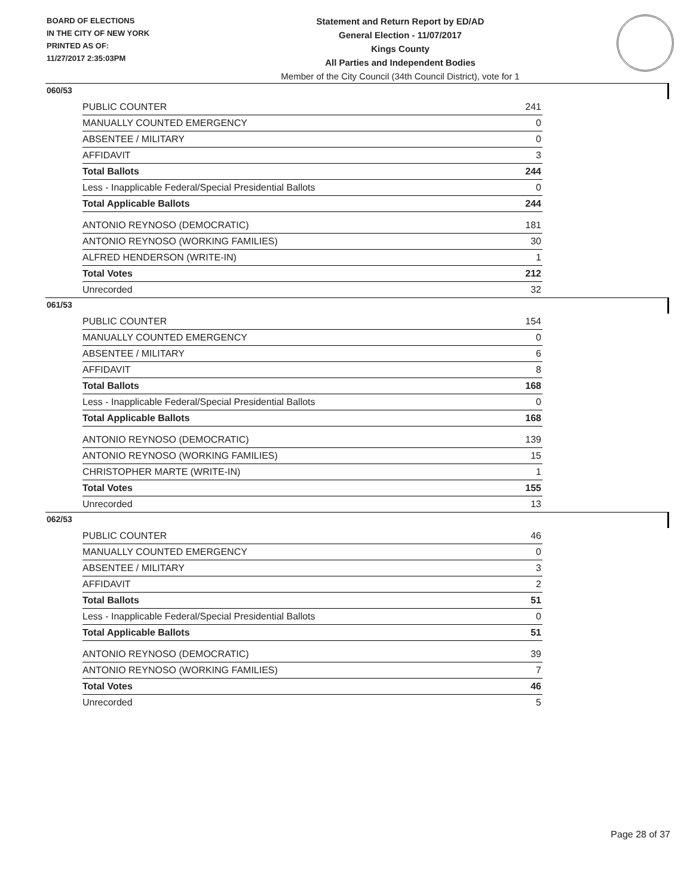BOARD OF ELECTIONS
IN THE CITY OF NEW YORK
PRINTED AS OF:
11/27/2017 2:35:03PM
Statement and Return Report by ED/AD
General Election - 11/07/2017
Kings County
All Parties and Independent Bodies
Member of the City Council (34th Council District), vote for 1
060/53
| PUBLIC COUNTER | 241 |
| MANUALLY COUNTED EMERGENCY | 0 |
| ABSENTEE / MILITARY | 0 |
| AFFIDAVIT | 3 |
| Total Ballots | 244 |
| Less - Inapplicable Federal/Special Presidential Ballots | 0 |
| Total Applicable Ballots | 244 |
| ANTONIO REYNOSO (DEMOCRATIC) | 181 |
| ANTONIO REYNOSO (WORKING FAMILIES) | 30 |
| ALFRED HENDERSON (WRITE-IN) | 1 |
| Total Votes | 212 |
| Unrecorded | 32 |
061/53
| PUBLIC COUNTER | 154 |
| MANUALLY COUNTED EMERGENCY | 0 |
| ABSENTEE / MILITARY | 6 |
| AFFIDAVIT | 8 |
| Total Ballots | 168 |
| Less - Inapplicable Federal/Special Presidential Ballots | 0 |
| Total Applicable Ballots | 168 |
| ANTONIO REYNOSO (DEMOCRATIC) | 139 |
| ANTONIO REYNOSO (WORKING FAMILIES) | 15 |
| CHRISTOPHER MARTE (WRITE-IN) | 1 |
| Total Votes | 155 |
| Unrecorded | 13 |
062/53
| PUBLIC COUNTER | 46 |
| MANUALLY COUNTED EMERGENCY | 0 |
| ABSENTEE / MILITARY | 3 |
| AFFIDAVIT | 2 |
| Total Ballots | 51 |
| Less - Inapplicable Federal/Special Presidential Ballots | 0 |
| Total Applicable Ballots | 51 |
| ANTONIO REYNOSO (DEMOCRATIC) | 39 |
| ANTONIO REYNOSO (WORKING FAMILIES) | 7 |
| Total Votes | 46 |
| Unrecorded | 5 |
Page 28 of 37